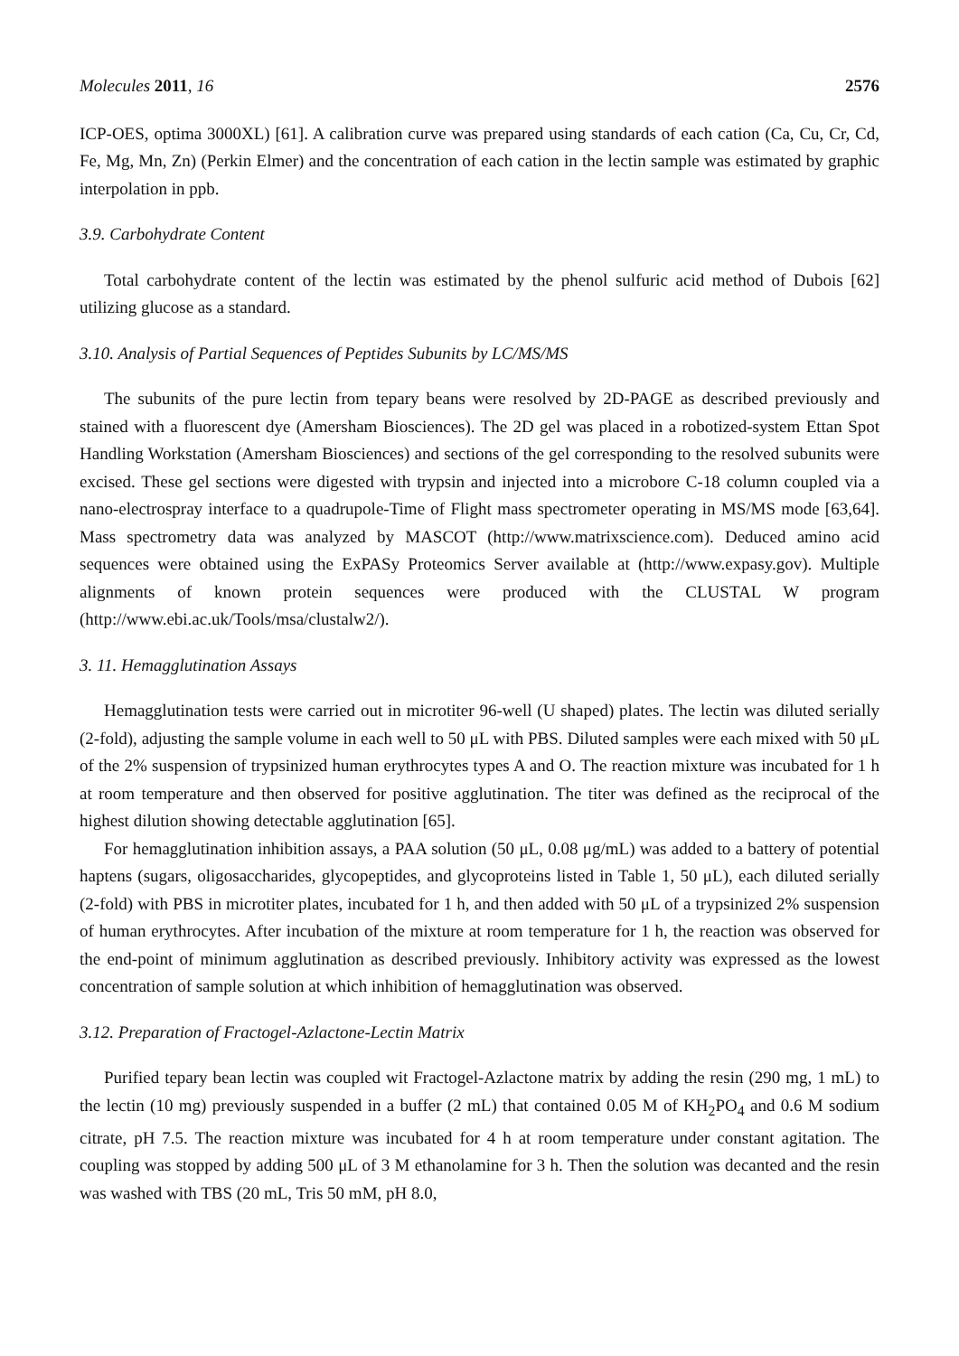Molecules 2011, 16 2576
ICP-OES, optima 3000XL) [61]. A calibration curve was prepared using standards of each cation (Ca, Cu, Cr, Cd, Fe, Mg, Mn, Zn) (Perkin Elmer) and the concentration of each cation in the lectin sample was estimated by graphic interpolation in ppb.
3.9. Carbohydrate Content
Total carbohydrate content of the lectin was estimated by the phenol sulfuric acid method of Dubois [62] utilizing glucose as a standard.
3.10. Analysis of Partial Sequences of Peptides Subunits by LC/MS/MS
The subunits of the pure lectin from tepary beans were resolved by 2D-PAGE as described previously and stained with a fluorescent dye (Amersham Biosciences). The 2D gel was placed in a robotized-system Ettan Spot Handling Workstation (Amersham Biosciences) and sections of the gel corresponding to the resolved subunits were excised. These gel sections were digested with trypsin and injected into a microbore C-18 column coupled via a nano-electrospray interface to a quadrupole-Time of Flight mass spectrometer operating in MS/MS mode [63,64]. Mass spectrometry data was analyzed by MASCOT (http://www.matrixscience.com). Deduced amino acid sequences were obtained using the ExPASy Proteomics Server available at (http://www.expasy.gov). Multiple alignments of known protein sequences were produced with the CLUSTAL W program (http://www.ebi.ac.uk/Tools/msa/clustalw2/).
3. 11. Hemagglutination Assays
Hemagglutination tests were carried out in microtiter 96-well (U shaped) plates. The lectin was diluted serially (2-fold), adjusting the sample volume in each well to 50 μL with PBS. Diluted samples were each mixed with 50 μL of the 2% suspension of trypsinized human erythrocytes types A and O. The reaction mixture was incubated for 1 h at room temperature and then observed for positive agglutination. The titer was defined as the reciprocal of the highest dilution showing detectable agglutination [65].
For hemagglutination inhibition assays, a PAA solution (50 μL, 0.08 μg/mL) was added to a battery of potential haptens (sugars, oligosaccharides, glycopeptides, and glycoproteins listed in Table 1, 50 μL), each diluted serially (2-fold) with PBS in microtiter plates, incubated for 1 h, and then added with 50 μL of a trypsinized 2% suspension of human erythrocytes. After incubation of the mixture at room temperature for 1 h, the reaction was observed for the end-point of minimum agglutination as described previously. Inhibitory activity was expressed as the lowest concentration of sample solution at which inhibition of hemagglutination was observed.
3.12. Preparation of Fractogel-Azlactone-Lectin Matrix
Purified tepary bean lectin was coupled wit Fractogel-Azlactone matrix by adding the resin (290 mg, 1 mL) to the lectin (10 mg) previously suspended in a buffer (2 mL) that contained 0.05 M of KH<sub>2</sub>PO<sub>4</sub> and 0.6 M sodium citrate, pH 7.5. The reaction mixture was incubated for 4 h at room temperature under constant agitation. The coupling was stopped by adding 500 μL of 3 M ethanolamine for 3 h. Then the solution was decanted and the resin was washed with TBS (20 mL, Tris 50 mM, pH 8.0,